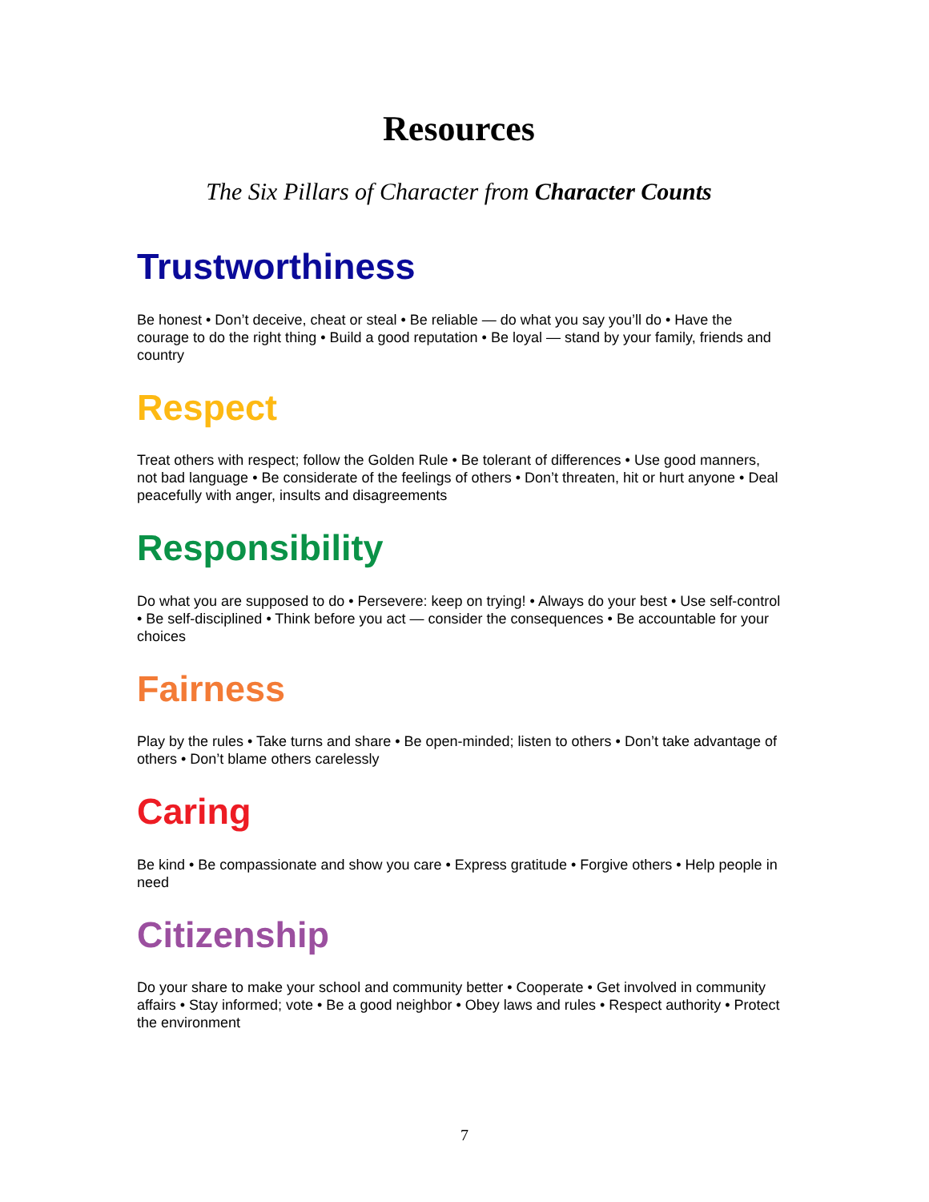Resources
The Six Pillars of Character from Character Counts
Trustworthiness
Be honest • Don’t deceive, cheat or steal • Be reliable — do what you say you’ll do • Have the courage to do the right thing • Build a good reputation • Be loyal — stand by your family, friends and country
Respect
Treat others with respect; follow the Golden Rule • Be tolerant of differences • Use good manners, not bad language • Be considerate of the feelings of others • Don’t threaten, hit or hurt anyone • Deal peacefully with anger, insults and disagreements
Responsibility
Do what you are supposed to do • Persevere: keep on trying! • Always do your best • Use self-control • Be self-disciplined • Think before you act — consider the consequences • Be accountable for your choices
Fairness
Play by the rules • Take turns and share • Be open-minded; listen to others • Don’t take advantage of others • Don’t blame others carelessly
Caring
Be kind • Be compassionate and show you care • Express gratitude • Forgive others • Help people in need
Citizenship
Do your share to make your school and community better • Cooperate • Get involved in community affairs • Stay informed; vote • Be a good neighbor • Obey laws and rules • Respect authority • Protect the environment
7